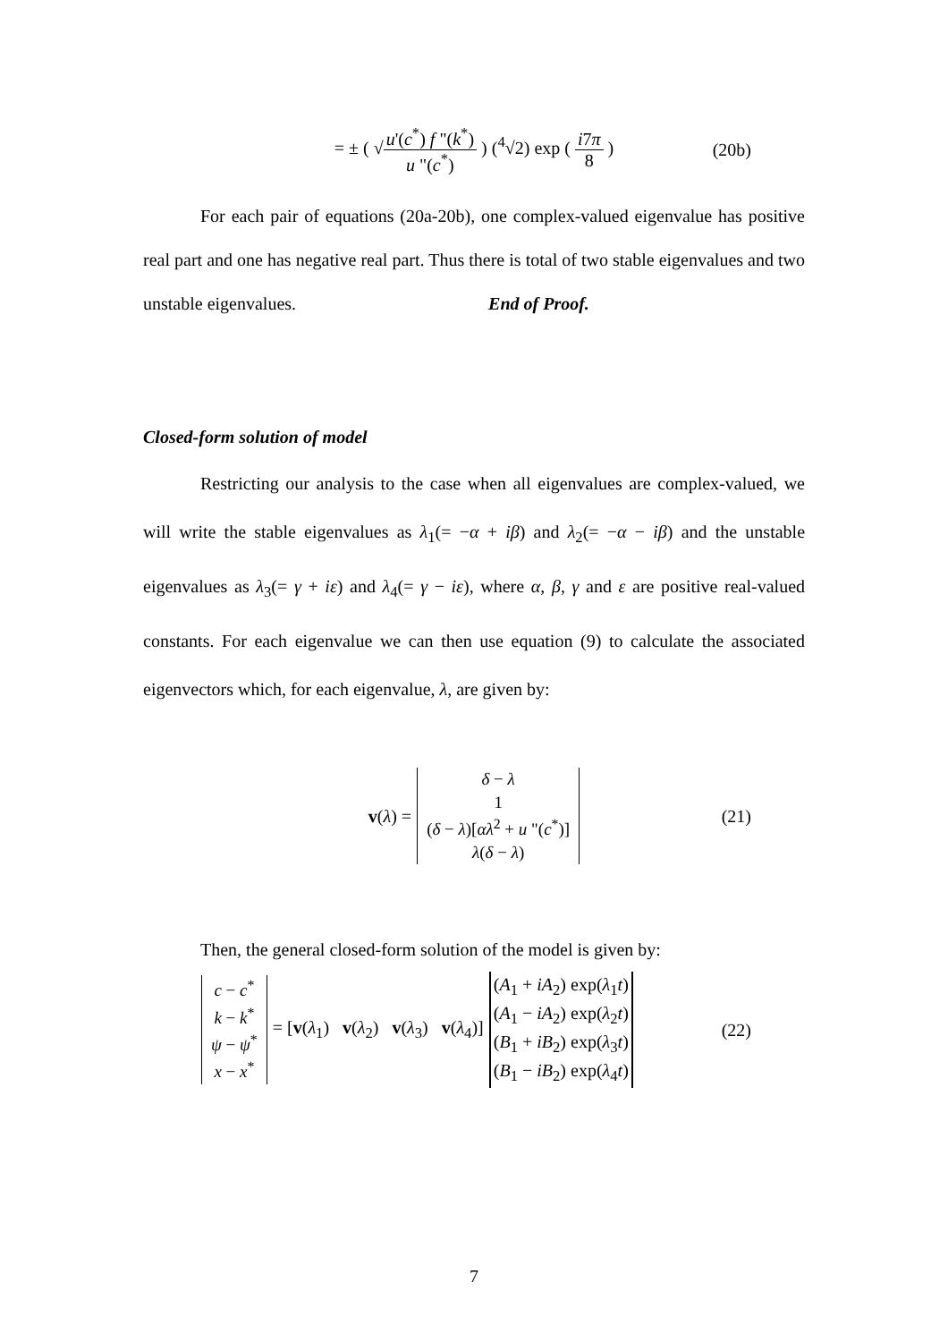= ± ( √u'(c<sup>*</sup>) f "(k<sup>*</sup>) u "(c<sup>*</sup>) ) (<sup>4</sup>√2) exp ( i7π 8 ) (20b)
For each pair of equations (20a-20b), one complex-valued eigenvalue has positive real part and one has negative real part. Thus there is total of two stable eigenvalues and two unstable eigenvalues. End of Proof.
Closed-form solution of model
Restricting our analysis to the case when all eigenvalues are complex-valued, we will write the stable eigenvalues as λ<sub>1</sub>(= −α + iβ) and λ<sub>2</sub>(= −α − iβ) and the unstable eigenvalues as λ<sub>3</sub>(= γ + iε) and λ<sub>4</sub>(= γ − iε), where α, β, γ and ε are positive real-valued constants. For each eigenvalue we can then use equation (9) to calculate the associated eigenvectors which, for each eigenvalue, λ, are given by:
v(λ) =
| δ − λ |
| 1 |
| ( δ − λ )[ αλ<sup>2</sup> + u "( c<sup>*</sup>)] |
| λ ( δ − λ ) |
(21)
Then, the general closed-form solution of the model is given by:
| c − c<sup>*</sup> |
| k − k<sup>*</sup> |
| ψ − ψ<sup>*</sup> |
| x − x<sup>*</sup> |
= [v(λ<sub>1</sub>) v(λ<sub>2</sub>) v(λ<sub>3</sub>) v(λ<sub>4</sub>)]
| ( A<sub>1</sub> + iA<sub>2</sub>) exp( λ<sub>1</sub> t ) |
| ( A<sub>1</sub> − iA<sub>2</sub>) exp( λ<sub>2</sub> t ) |
| ( B<sub>1</sub> + iB<sub>2</sub>) exp( λ<sub>3</sub> t ) |
| ( B<sub>1</sub> − iB<sub>2</sub>) exp( λ<sub>4</sub> t ) |
(22)
7